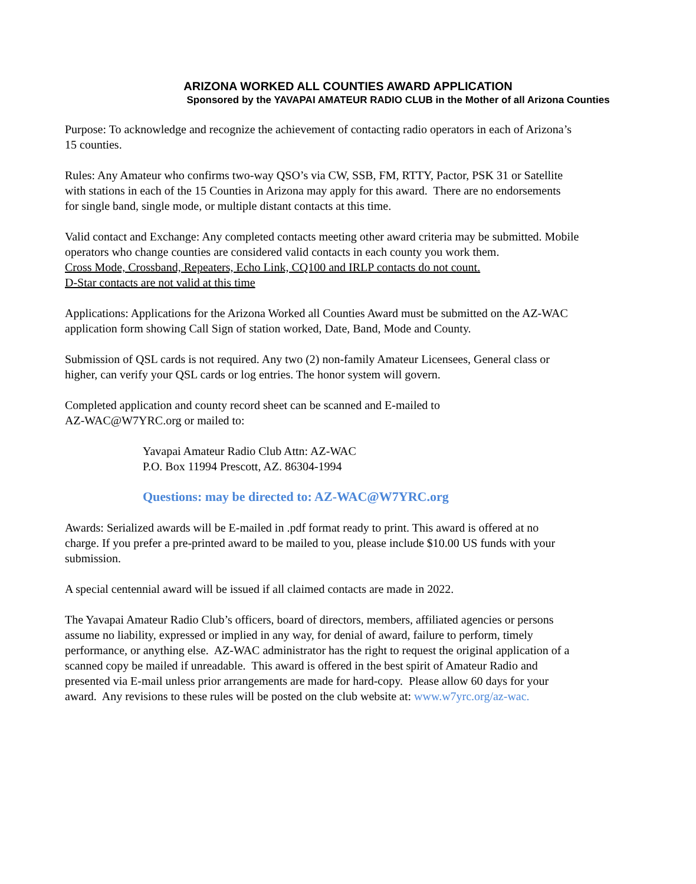ARIZONA WORKED ALL COUNTIES AWARD APPLICATION
Sponsored by the YAVAPAI AMATEUR RADIO CLUB in the Mother of all Arizona Counties
Purpose: To acknowledge and recognize the achievement of contacting radio operators in each of Arizona’s 15 counties.
Rules: Any Amateur who confirms two-way QSO’s via CW, SSB, FM, RTTY, Pactor, PSK 31 or Satellite with stations in each of the 15 Counties in Arizona may apply for this award. There are no endorsements for single band, single mode, or multiple distant contacts at this time.
Valid contact and Exchange: Any completed contacts meeting other award criteria may be submitted. Mobile operators who change counties are considered valid contacts in each county you work them.
Cross Mode, Crossband, Repeaters, Echo Link, CQ100 and IRLP contacts do not count.
D-Star contacts are not valid at this time
Applications: Applications for the Arizona Worked all Counties Award must be submitted on the AZ-WAC application form showing Call Sign of station worked, Date, Band, Mode and County.
Submission of QSL cards is not required. Any two (2) non-family Amateur Licensees, General class or higher, can verify your QSL cards or log entries. The honor system will govern.
Completed application and county record sheet can be scanned and E-mailed to
AZ-WAC@W7YRC.org or mailed to:
Yavapai Amateur Radio Club Attn: AZ-WAC
P.O. Box 11994 Prescott, AZ. 86304-1994
Questions: may be directed to: AZ-WAC@W7YRC.org
Awards: Serialized awards will be E-mailed in .pdf format ready to print. This award is offered at no charge. If you prefer a pre-printed award to be mailed to you, please include $10.00 US funds with your submission.
A special centennial award will be issued if all claimed contacts are made in 2022.
The Yavapai Amateur Radio Club’s officers, board of directors, members, affiliated agencies or persons assume no liability, expressed or implied in any way, for denial of award, failure to perform, timely performance, or anything else. AZ-WAC administrator has the right to request the original application of a scanned copy be mailed if unreadable. This award is offered in the best spirit of Amateur Radio and presented via E-mail unless prior arrangements are made for hard-copy. Please allow 60 days for your award. Any revisions to these rules will be posted on the club website at: www.w7yrc.org/az-wac.